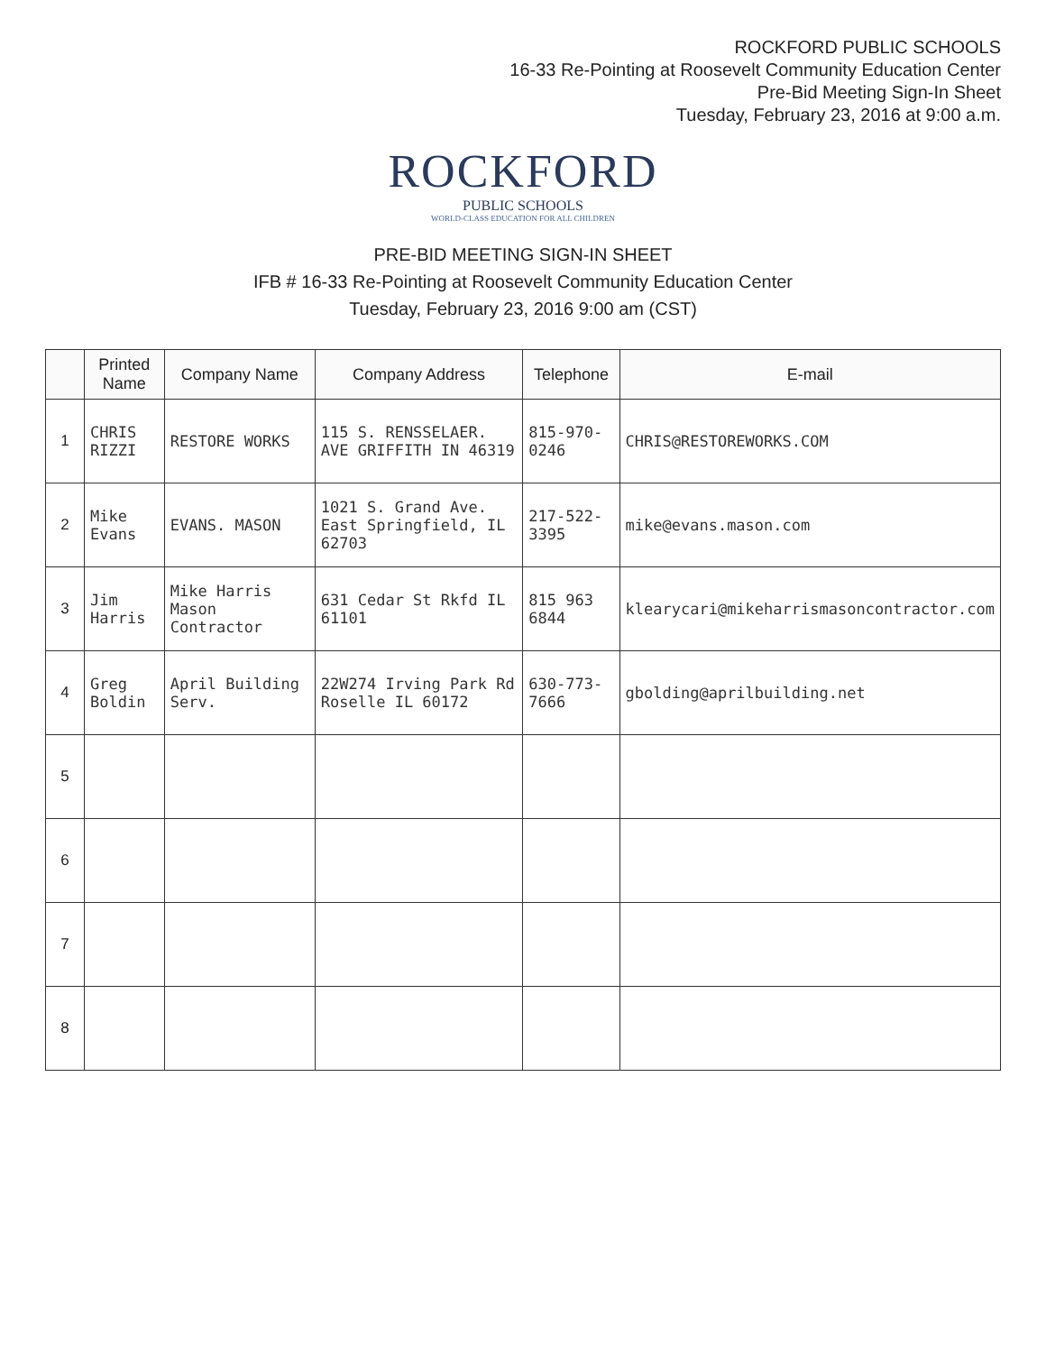ROCKFORD PUBLIC SCHOOLS
16-33 Re-Pointing at Roosevelt Community Education Center
Pre-Bid Meeting Sign-In Sheet
Tuesday, February 23, 2016 at 9:00 a.m.
ROCKFORD
PUBLIC SCHOOLS
WORLD-CLASS EDUCATION FOR ALL CHILDREN
PRE-BID MEETING SIGN-IN SHEET
IFB # 16-33 Re-Pointing at Roosevelt Community Education Center
Tuesday, February 23, 2016 9:00 am (CST)
| | Printed Name | Company Name | Company Address | Telephone | E-mail |
| --- | --- | --- | --- | --- | --- |
| 1 | CHRIS RIZZI | RESTORE WORKS | 115 S. RENSSELAER. AVE GRIFFITH IN 46319 | 815-970-0246 | CHRIS@RESTOREWORKS.COM |
| 2 | Mike Evans | EVANS. MASON | 1021 S. Grand Ave. East Springfield, IL 62703 | 217-522-3395 | mike@evans.mason.com |
| 3 | Jim Harris | Mike Harris Mason Contractor | 631 Cedar St Rkfd IL 61101 | 815 963 6844 | klearycari@mikeharrismasoncontractor.com |
| 4 | Greg Boldin | April Building Serv. | 22W274 Irving Park Rd Roselle IL 60172 | 630-773-7666 | gbolding@aprilbuilding.net |
| 5 | | | | | |
| 6 | | | | | |
| 7 | | | | | |
| 8 | | | | | |